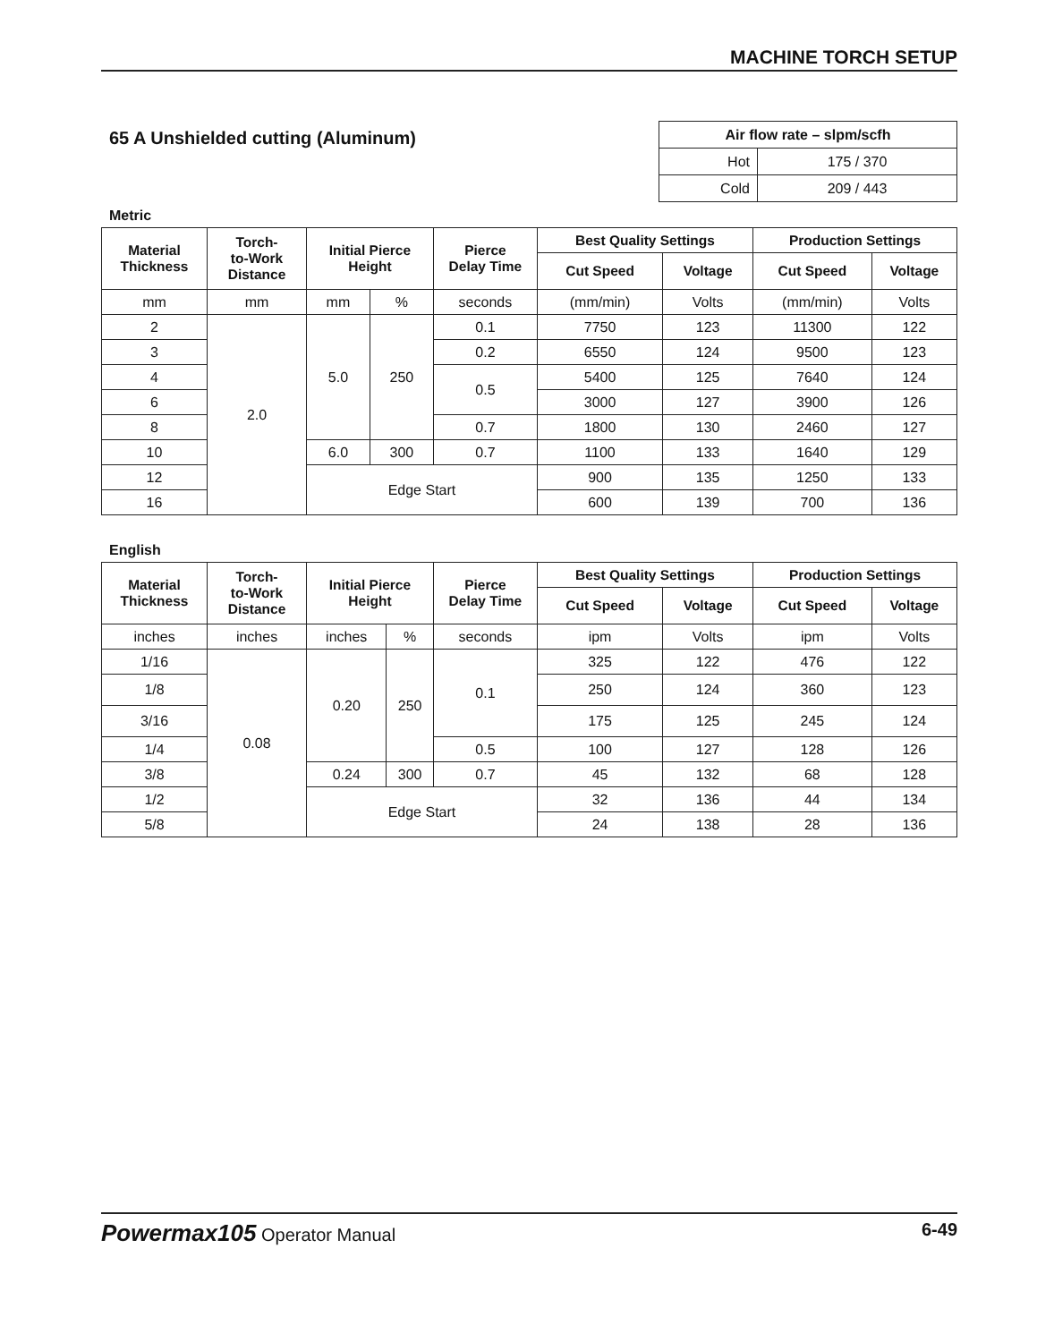MACHINE TORCH SETUP
65 A Unshielded cutting (Aluminum)
| Air flow rate – slpm/scfh | |
| --- | --- |
| Hot | 175 / 370 |
| Cold | 209 / 443 |
Metric
| Material Thickness | Torch- to-Work Distance | Initial Pierce Height | | Pierce Delay Time | Best Quality Settings | | Production Settings | |
| --- | --- | --- | --- | --- | --- | --- | --- | --- |
| | | | | | Cut Speed | Voltage | Cut Speed | Voltage |
| mm | mm | mm | % | seconds | (mm/min) | Volts | (mm/min) | Volts |
| 2 | 2.0 | 5.0 | 250 | 0.1 | 7750 | 123 | 11300 | 122 |
| 3 | | | | 0.2 | 6550 | 124 | 9500 | 123 |
| 4 | | | | 0.5 | 5400 | 125 | 7640 | 124 |
| 6 | | | | | 3000 | 127 | 3900 | 126 |
| 8 | | | | 0.7 | 1800 | 130 | 2460 | 127 |
| 10 | | 6.0 | 300 | 0.7 | 1100 | 133 | 1640 | 129 |
| 12 | | Edge Start | | | 900 | 135 | 1250 | 133 |
| 16 | | | | | 600 | 139 | 700 | 136 |
English
| Material Thickness | Torch- to-Work Distance | Initial Pierce Height | | Pierce Delay Time | Best Quality Settings | | Production Settings | |
| --- | --- | --- | --- | --- | --- | --- | --- | --- |
| | | | | | Cut Speed | Voltage | Cut Speed | Voltage |
| inches | inches | inches | % | seconds | ipm | Volts | ipm | Volts |
| 1/16 | 0.08 | 0.20 | 250 | 0.1 | 325 | 122 | 476 | 122 |
| 1/8 | | | | | 250 | 124 | 360 | 123 |
| 3/16 | | | | | 175 | 125 | 245 | 124 |
| 1/4 | | | | 0.5 | 100 | 127 | 128 | 126 |
| 3/8 | | 0.24 | 300 | 0.7 | 45 | 132 | 68 | 128 |
| 1/2 | | Edge Start | | | 32 | 136 | 44 | 134 |
| 5/8 | | | | | 24 | 138 | 28 | 136 |
Powermax105 Operator Manual 6-49